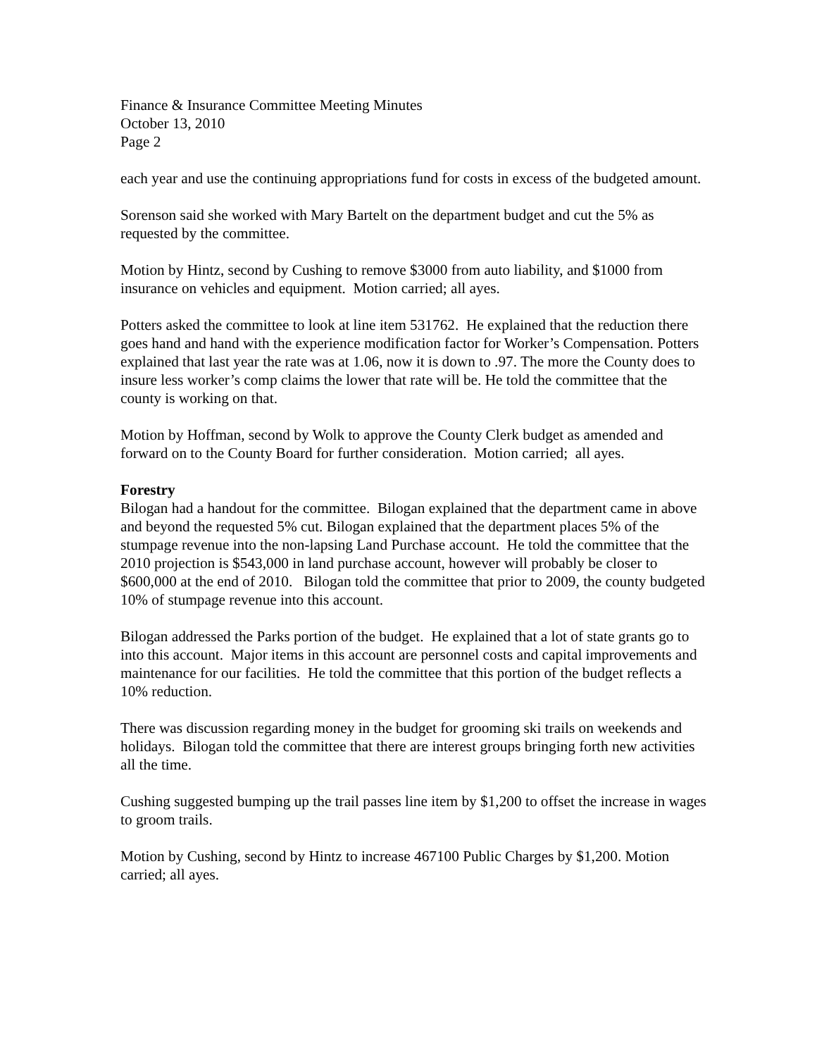Finance & Insurance Committee Meeting Minutes
October 13, 2010
Page 2
each year and use the continuing appropriations fund for costs in excess of the budgeted amount.
Sorenson said she worked with Mary Bartelt on the department budget and cut the 5% as requested by the committee.
Motion by Hintz, second by Cushing to remove $3000 from auto liability, and $1000 from insurance on vehicles and equipment. Motion carried; all ayes.
Potters asked the committee to look at line item 531762. He explained that the reduction there goes hand and hand with the experience modification factor for Worker’s Compensation. Potters explained that last year the rate was at 1.06, now it is down to .97. The more the County does to insure less worker’s comp claims the lower that rate will be. He told the committee that the county is working on that.
Motion by Hoffman, second by Wolk to approve the County Clerk budget as amended and forward on to the County Board for further consideration. Motion carried; all ayes.
Forestry
Bilogan had a handout for the committee. Bilogan explained that the department came in above and beyond the requested 5% cut. Bilogan explained that the department places 5% of the stumpage revenue into the non-lapsing Land Purchase account. He told the committee that the 2010 projection is $543,000 in land purchase account, however will probably be closer to $600,000 at the end of 2010. Bilogan told the committee that prior to 2009, the county budgeted 10% of stumpage revenue into this account.
Bilogan addressed the Parks portion of the budget. He explained that a lot of state grants go to into this account. Major items in this account are personnel costs and capital improvements and maintenance for our facilities. He told the committee that this portion of the budget reflects a 10% reduction.
There was discussion regarding money in the budget for grooming ski trails on weekends and holidays. Bilogan told the committee that there are interest groups bringing forth new activities all the time.
Cushing suggested bumping up the trail passes line item by $1,200 to offset the increase in wages to groom trails.
Motion by Cushing, second by Hintz to increase 467100 Public Charges by $1,200. Motion carried; all ayes.